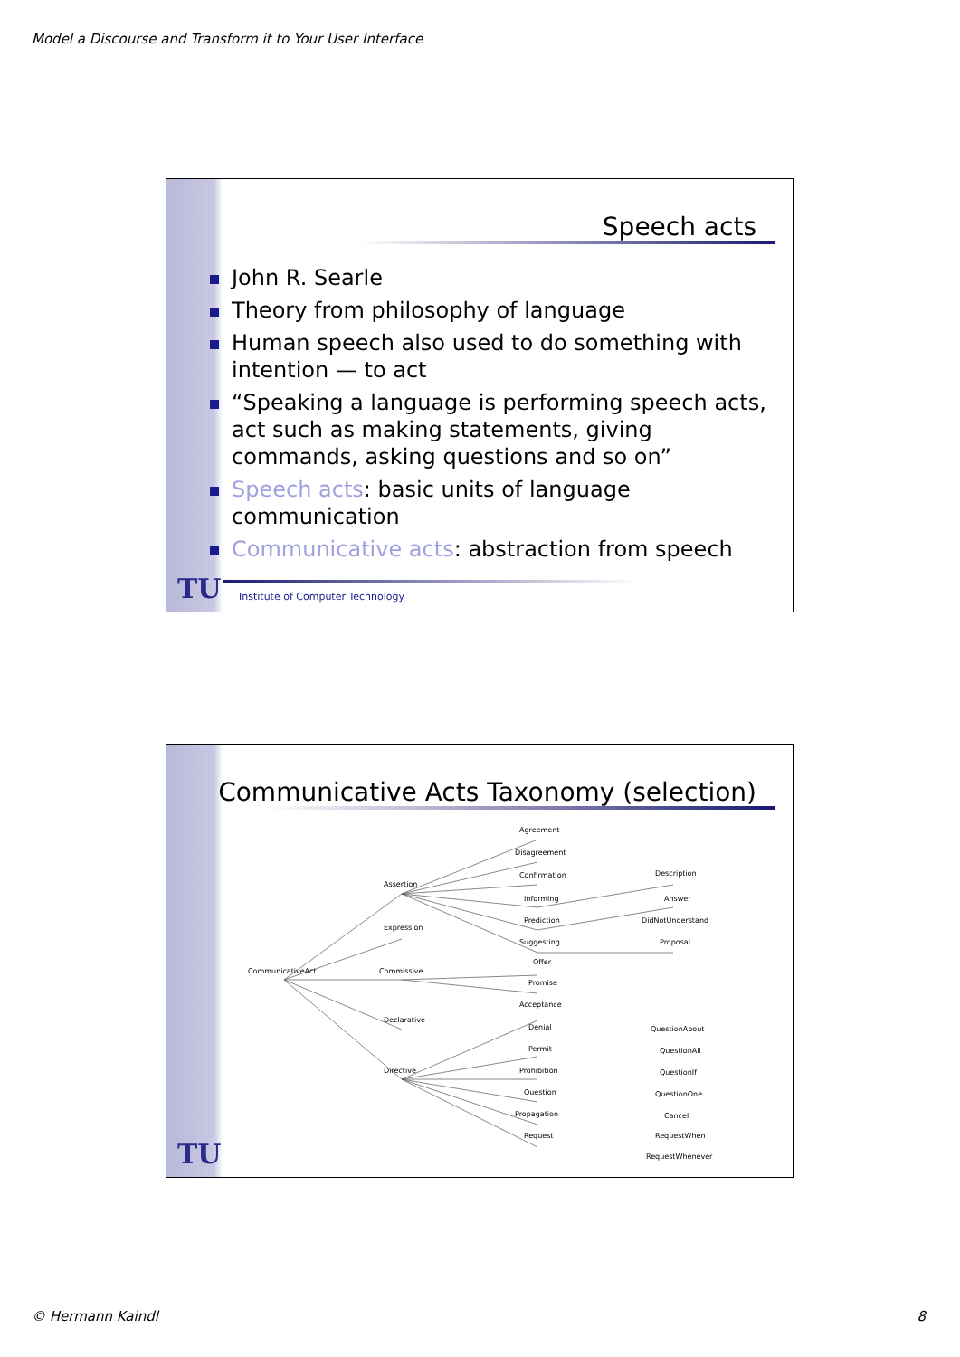Model a Discourse and Transform it to Your User Interface
Speech acts
John R. Searle
Theory from philosophy of language
Human speech also used to do something with intention — to act
“Speaking a language is performing speech acts, act such as making statements, giving commands, asking questions and so on”
Speech acts: basic units of language communication
Communicative acts: abstraction from speech
TU
Institute of Computer Technology
Communicative Acts Taxonomy (selection)
CommunicativeAct
Assertion
Expression
Commissive
Declarative
Directive
Agreement
Disagreement
Confirmation
Informing
Prediction
Suggesting
Offer
Promise
Acceptance
Denial
Permit
Prohibition
Question
Propagation
Request
Description
Answer
DidNotUnderstand
Proposal
QuestionAbout
QuestionAll
QuestionIf
QuestionOne
Cancel
RequestWhen
RequestWhenever
TU
© Hermann Kaindl 8